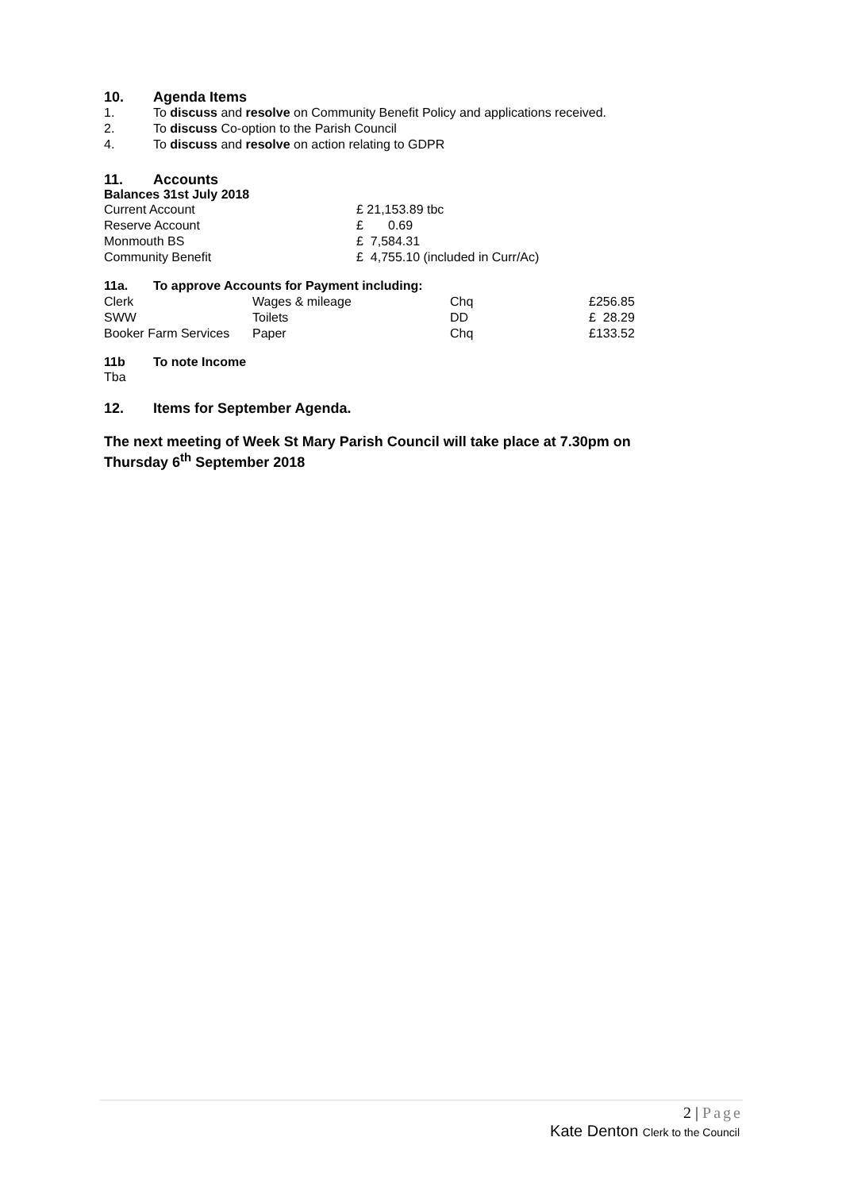10. Agenda Items
1. To discuss and resolve on Community Benefit Policy and applications received.
2. To discuss Co-option to the Parish Council
4. To discuss and resolve on action relating to GDPR
11. Accounts
Balances 31st July 2018
| Current Account | £ 21,153.89 tbc |
| Reserve Account | £ 0.69 |
| Monmouth BS | £ 7,584.31 |
| Community Benefit | £ 4,755.10 (included in Curr/Ac) |
11a. To approve Accounts for Payment including:
| Clerk | Wages & mileage | Chq | £256.85 |
| SWW | Toilets | DD | £ 28.29 |
| Booker Farm Services | Paper | Chq | £133.52 |
11b To note Income
Tba
12. Items for September Agenda.
The next meeting of Week St Mary Parish Council will take place at 7.30pm on Thursday 6<sup>th</sup> September 2018
2 | Page
Kate Denton Clerk to the Council